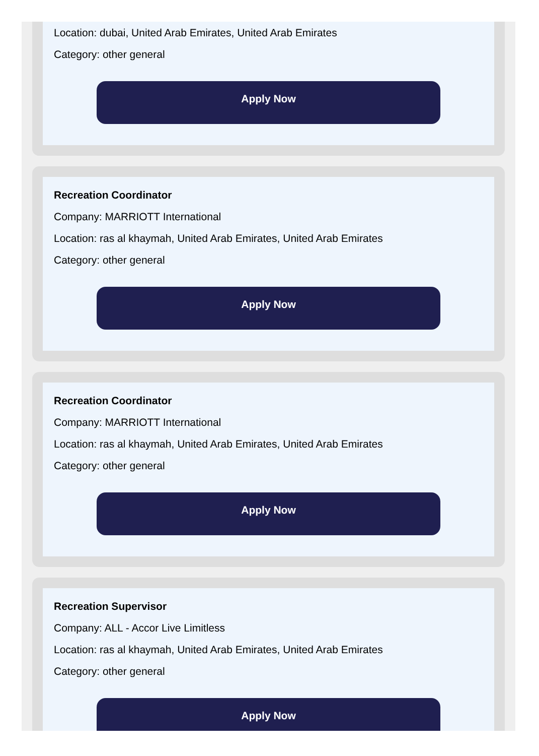Location: dubai, United Arab Emirates, United Arab Emirates
Category: other general
Apply Now
Recreation Coordinator
Company: MARRIOTT International
Location: ras al khaymah, United Arab Emirates, United Arab Emirates
Category: other general
Apply Now
Recreation Coordinator
Company: MARRIOTT International
Location: ras al khaymah, United Arab Emirates, United Arab Emirates
Category: other general
Apply Now
Recreation Supervisor
Company: ALL - Accor Live Limitless
Location: ras al khaymah, United Arab Emirates, United Arab Emirates
Category: other general
Apply Now